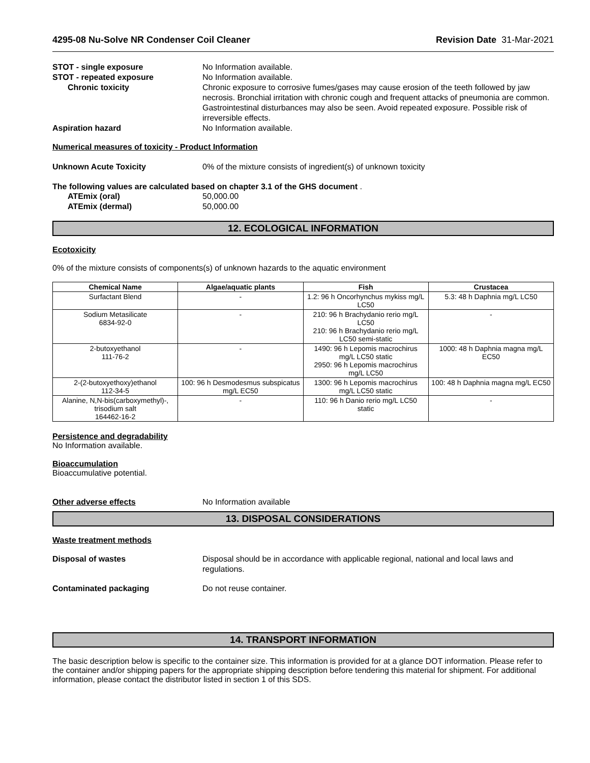4295-08 Nu-Solve NR Condenser Coil Cleaner Revision Date 31-Mar-2021
STOT - single exposure No Information available.
STOT - repeated exposure No Information available.
Chronic toxicity Chronic exposure to corrosive fumes/gases may cause erosion of the teeth followed by jaw necrosis. Bronchial irritation with chronic cough and frequent attacks of pneumonia are common. Gastrointestinal disturbances may also be seen. Avoid repeated exposure. Possible risk of irreversible effects.
Aspiration hazard No Information available.
Numerical measures of toxicity - Product Information
Unknown Acute Toxicity 0% of the mixture consists of ingredient(s) of unknown toxicity
The following values are calculated based on chapter 3.1 of the GHS document .
ATEmix (oral) 50,000.00
ATEmix (dermal) 50,000.00
12. ECOLOGICAL INFORMATION
Ecotoxicity
0% of the mixture consists of components(s) of unknown hazards to the aquatic environment
| Chemical Name | Algae/aquatic plants | Fish | Crustacea |
| --- | --- | --- | --- |
| Surfactant Blend | - | 1.2: 96 h Oncorhynchus mykiss mg/L LC50 | 5.3: 48 h Daphnia mg/L LC50 |
| Sodium Metasilicate 6834-92-0 | - | 210: 96 h Brachydanio rerio mg/L LC50 210: 96 h Brachydanio rerio mg/L LC50 semi-static | - |
| 2-butoxyethanol 111-76-2 | - | 1490: 96 h Lepomis macrochirus mg/L LC50 static 2950: 96 h Lepomis macrochirus mg/L LC50 | 1000: 48 h Daphnia magna mg/L EC50 |
| 2-(2-butoxyethoxy)ethanol 112-34-5 | 100: 96 h Desmodesmus subspicatus mg/L EC50 | 1300: 96 h Lepomis macrochirus mg/L LC50 static | 100: 48 h Daphnia magna mg/L EC50 |
| Alanine, N,N-bis(carboxymethyl)-, trisodium salt 164462-16-2 | - | 110: 96 h Danio rerio mg/L LC50 static | - |
Persistence and degradability
No Information available.
Bioaccumulation
Bioaccumulative potential.
Other adverse effects No Information available
13. DISPOSAL CONSIDERATIONS
Waste treatment methods
Disposal of wastes Disposal should be in accordance with applicable regional, national and local laws and regulations.
Contaminated packaging Do not reuse container.
14. TRANSPORT INFORMATION
The basic description below is specific to the container size. This information is provided for at a glance DOT information. Please refer to the container and/or shipping papers for the appropriate shipping description before tendering this material for shipment. For additional information, please contact the distributor listed in section 1 of this SDS.